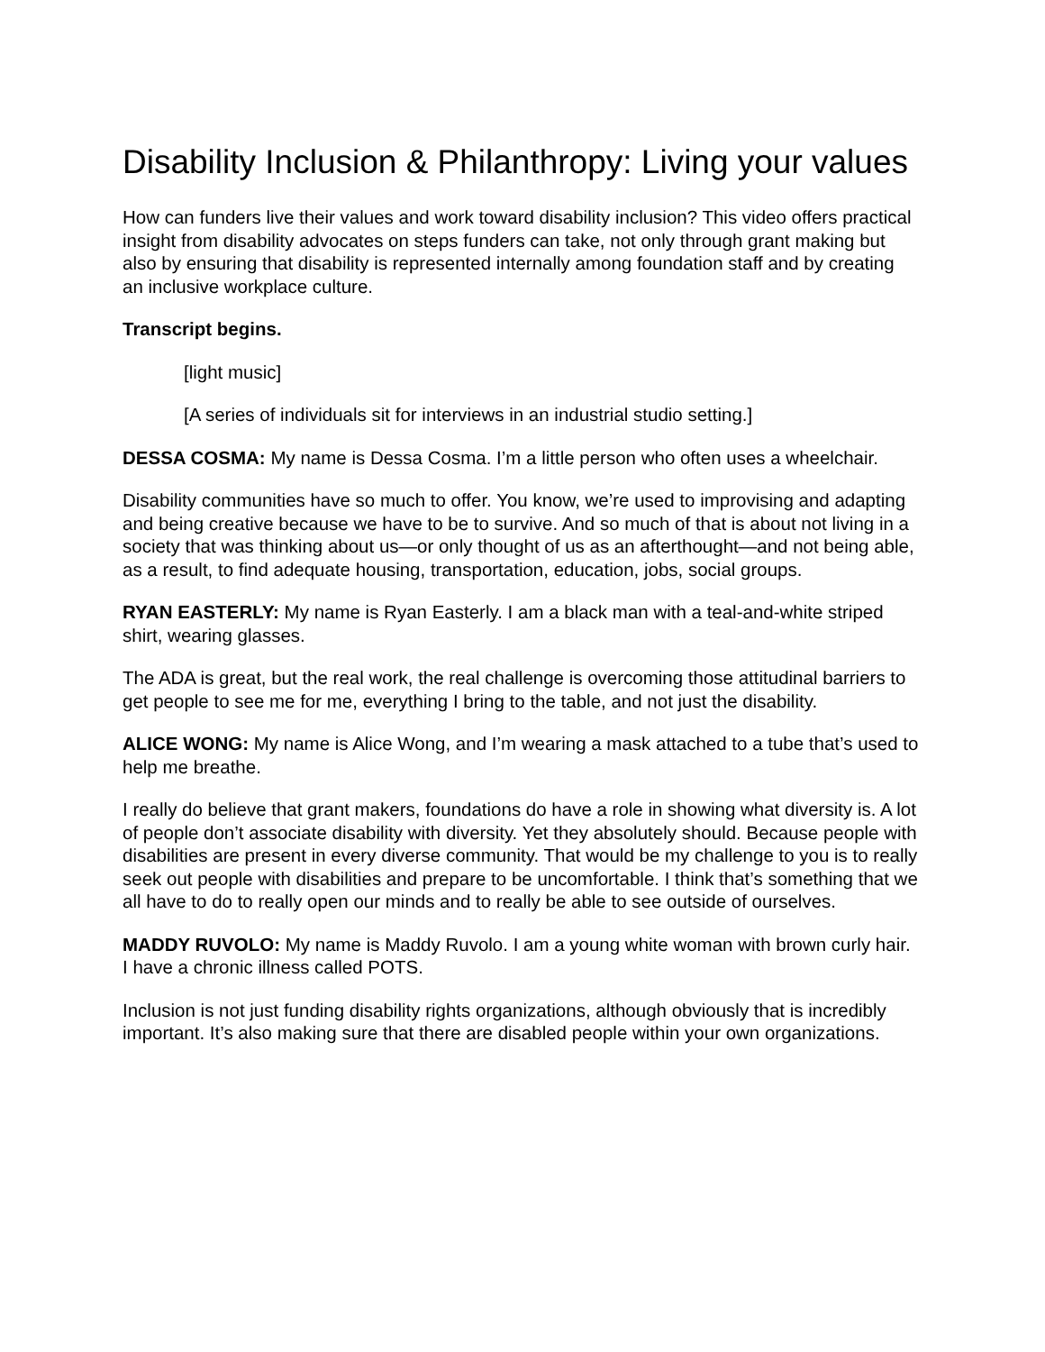Disability Inclusion & Philanthropy: Living your values
How can funders live their values and work toward disability inclusion? This video offers practical insight from disability advocates on steps funders can take, not only through grant making but also by ensuring that disability is represented internally among foundation staff and by creating an inclusive workplace culture.
Transcript begins.
[light music]
[A series of individuals sit for interviews in an industrial studio setting.]
DESSA COSMA: My name is Dessa Cosma. I’m a little person who often uses a wheelchair.
Disability communities have so much to offer. You know, we’re used to improvising and adapting and being creative because we have to be to survive. And so much of that is about not living in a society that was thinking about us—or only thought of us as an afterthought—and not being able, as a result, to find adequate housing, transportation, education, jobs, social groups.
RYAN EASTERLY: My name is Ryan Easterly. I am a black man with a teal-and-white striped shirt, wearing glasses.
The ADA is great, but the real work, the real challenge is overcoming those attitudinal barriers to get people to see me for me, everything I bring to the table, and not just the disability.
ALICE WONG: My name is Alice Wong, and I’m wearing a mask attached to a tube that’s used to help me breathe.
I really do believe that grant makers, foundations do have a role in showing what diversity is. A lot of people don’t associate disability with diversity. Yet they absolutely should. Because people with disabilities are present in every diverse community. That would be my challenge to you is to really seek out people with disabilities and prepare to be uncomfortable. I think that’s something that we all have to do to really open our minds and to really be able to see outside of ourselves.
MADDY RUVOLO: My name is Maddy Ruvolo. I am a young white woman with brown curly hair. I have a chronic illness called POTS.
Inclusion is not just funding disability rights organizations, although obviously that is incredibly important. It’s also making sure that there are disabled people within your own organizations.